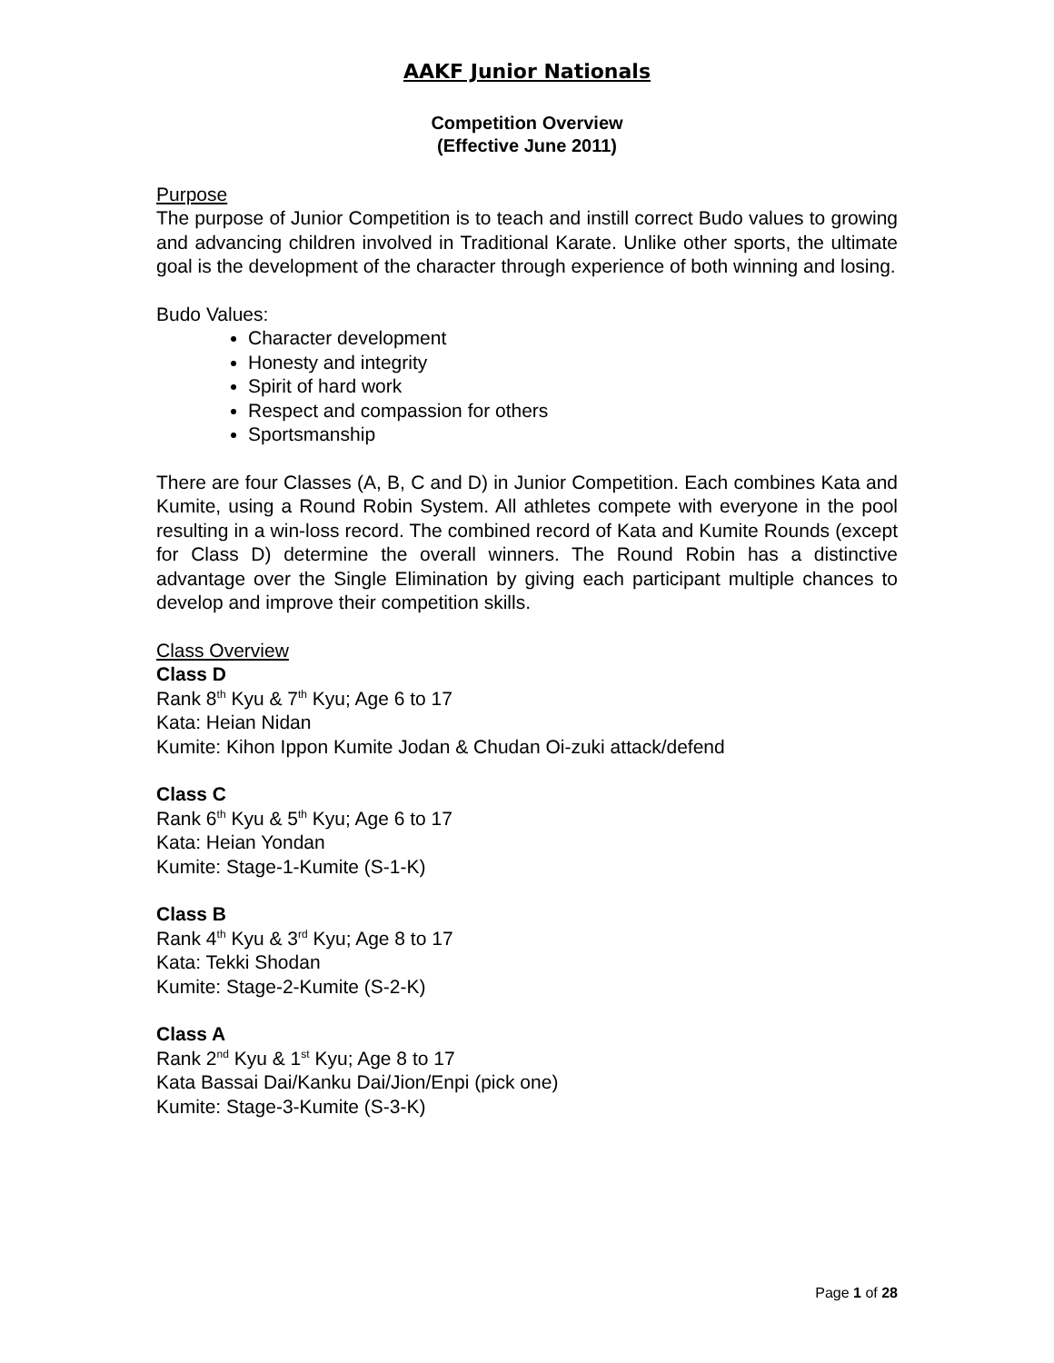AAKF Junior Nationals
Competition Overview
(Effective June 2011)
Purpose
The purpose of Junior Competition is to teach and instill correct Budo values to growing and advancing children involved in Traditional Karate. Unlike other sports, the ultimate goal is the development of the character through experience of both winning and losing.
Budo Values:
Character development
Honesty and integrity
Spirit of hard work
Respect and compassion for others
Sportsmanship
There are four Classes (A, B, C and D) in Junior Competition. Each combines Kata and Kumite, using a Round Robin System. All athletes compete with everyone in the pool resulting in a win-loss record. The combined record of Kata and Kumite Rounds (except for Class D) determine the overall winners. The Round Robin has a distinctive advantage over the Single Elimination by giving each participant multiple chances to develop and improve their competition skills.
Class Overview
Class D
Rank 8<sup>th</sup> Kyu & 7<sup>th</sup> Kyu; Age 6 to 17
Kata: Heian Nidan
Kumite: Kihon Ippon Kumite Jodan & Chudan Oi-zuki attack/defend
Class C
Rank 6<sup>th</sup> Kyu & 5<sup>th</sup> Kyu; Age 6 to 17
Kata: Heian Yondan
Kumite: Stage-1-Kumite (S-1-K)
Class B
Rank 4<sup>th</sup> Kyu & 3<sup>rd</sup> Kyu; Age 8 to 17
Kata: Tekki Shodan
Kumite: Stage-2-Kumite (S-2-K)
Class A
Rank 2<sup>nd</sup> Kyu & 1<sup>st</sup> Kyu; Age 8 to 17
Kata Bassai Dai/Kanku Dai/Jion/Enpi (pick one)
Kumite: Stage-3-Kumite (S-3-K)
Page 1 of 28